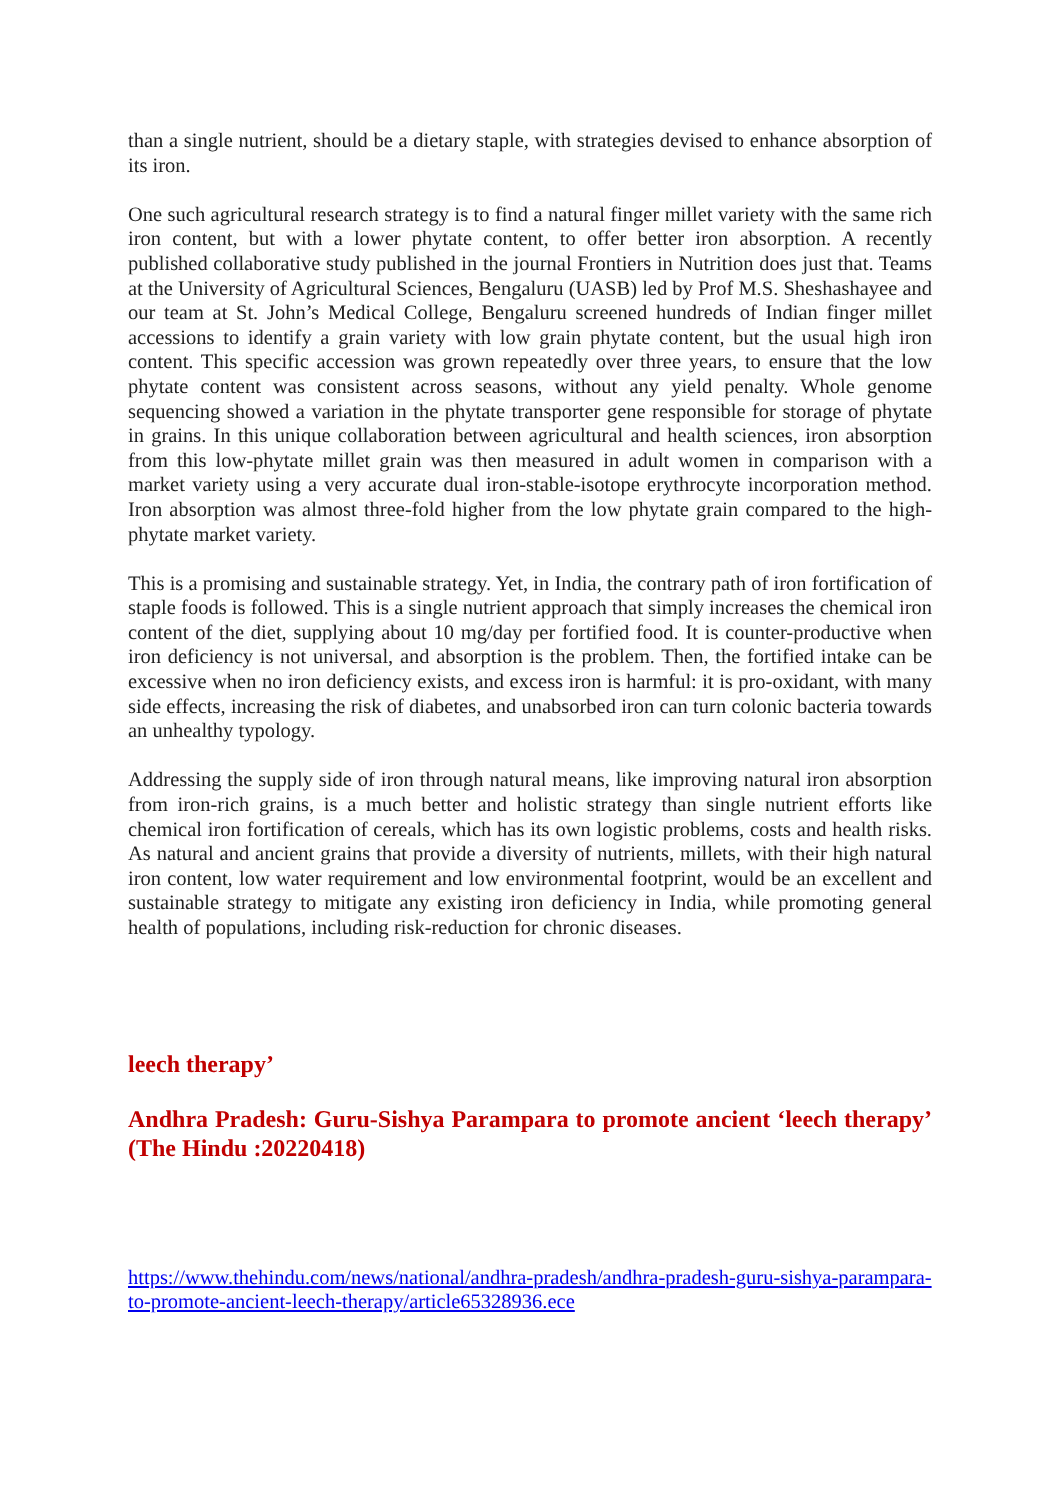than a single nutrient, should be a dietary staple, with strategies devised to enhance absorption of its iron.
One such agricultural research strategy is to find a natural finger millet variety with the same rich iron content, but with a lower phytate content, to offer better iron absorption. A recently published collaborative study published in the journal Frontiers in Nutrition does just that. Teams at the University of Agricultural Sciences, Bengaluru (UASB) led by Prof M.S. Sheshashayee and our team at St. John’s Medical College, Bengaluru screened hundreds of Indian finger millet accessions to identify a grain variety with low grain phytate content, but the usual high iron content. This specific accession was grown repeatedly over three years, to ensure that the low phytate content was consistent across seasons, without any yield penalty. Whole genome sequencing showed a variation in the phytate transporter gene responsible for storage of phytate in grains. In this unique collaboration between agricultural and health sciences, iron absorption from this low-phytate millet grain was then measured in adult women in comparison with a market variety using a very accurate dual iron-stable-isotope erythrocyte incorporation method. Iron absorption was almost three-fold higher from the low phytate grain compared to the high-phytate market variety.
This is a promising and sustainable strategy. Yet, in India, the contrary path of iron fortification of staple foods is followed. This is a single nutrient approach that simply increases the chemical iron content of the diet, supplying about 10 mg/day per fortified food. It is counter-productive when iron deficiency is not universal, and absorption is the problem. Then, the fortified intake can be excessive when no iron deficiency exists, and excess iron is harmful: it is pro-oxidant, with many side effects, increasing the risk of diabetes, and unabsorbed iron can turn colonic bacteria towards an unhealthy typology.
Addressing the supply side of iron through natural means, like improving natural iron absorption from iron-rich grains, is a much better and holistic strategy than single nutrient efforts like chemical iron fortification of cereals, which has its own logistic problems, costs and health risks. As natural and ancient grains that provide a diversity of nutrients, millets, with their high natural iron content, low water requirement and low environmental footprint, would be an excellent and sustainable strategy to mitigate any existing iron deficiency in India, while promoting general health of populations, including risk-reduction for chronic diseases.
leech therapy’
Andhra Pradesh: Guru-Sishya Parampara to promote ancient ‘leech therapy’ (The Hindu :20220418)
https://www.thehindu.com/news/national/andhra-pradesh/andhra-pradesh-guru-sishya-parampara-to-promote-ancient-leech-therapy/article65328936.ece